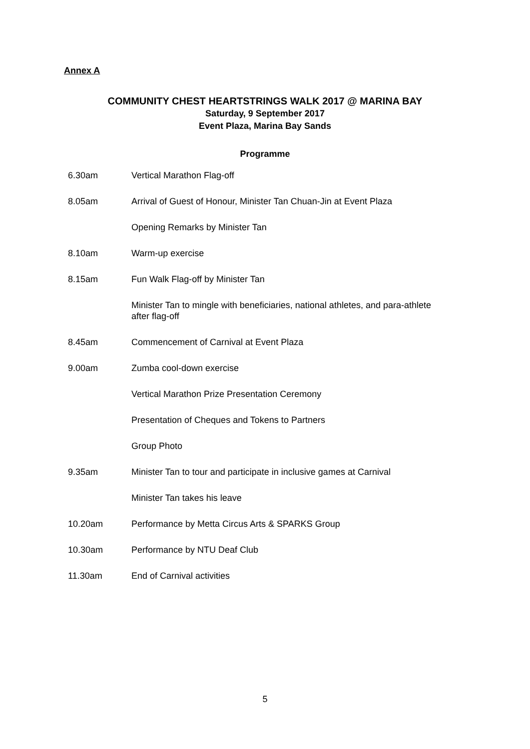Annex A
COMMUNITY CHEST HEARTSTRINGS WALK 2017 @ MARINA BAY
Saturday, 9 September 2017
Event Plaza, Marina Bay Sands
Programme
| 6.30am | Vertical Marathon Flag-off |
| 8.05am | Arrival of Guest of Honour, Minister Tan Chuan-Jin at Event Plaza |
| | Opening Remarks by Minister Tan |
| 8.10am | Warm-up exercise |
| 8.15am | Fun Walk Flag-off by Minister Tan |
| | Minister Tan to mingle with beneficiaries, national athletes, and para-athlete after flag-off |
| 8.45am | Commencement of Carnival at Event Plaza |
| 9.00am | Zumba cool-down exercise |
| | Vertical Marathon Prize Presentation Ceremony |
| | Presentation of Cheques and Tokens to Partners |
| | Group Photo |
| 9.35am | Minister Tan to tour and participate in inclusive games at Carnival |
| | Minister Tan takes his leave |
| 10.20am | Performance by Metta Circus Arts & SPARKS Group |
| 10.30am | Performance by NTU Deaf Club |
| 11.30am | End of Carnival activities |
5